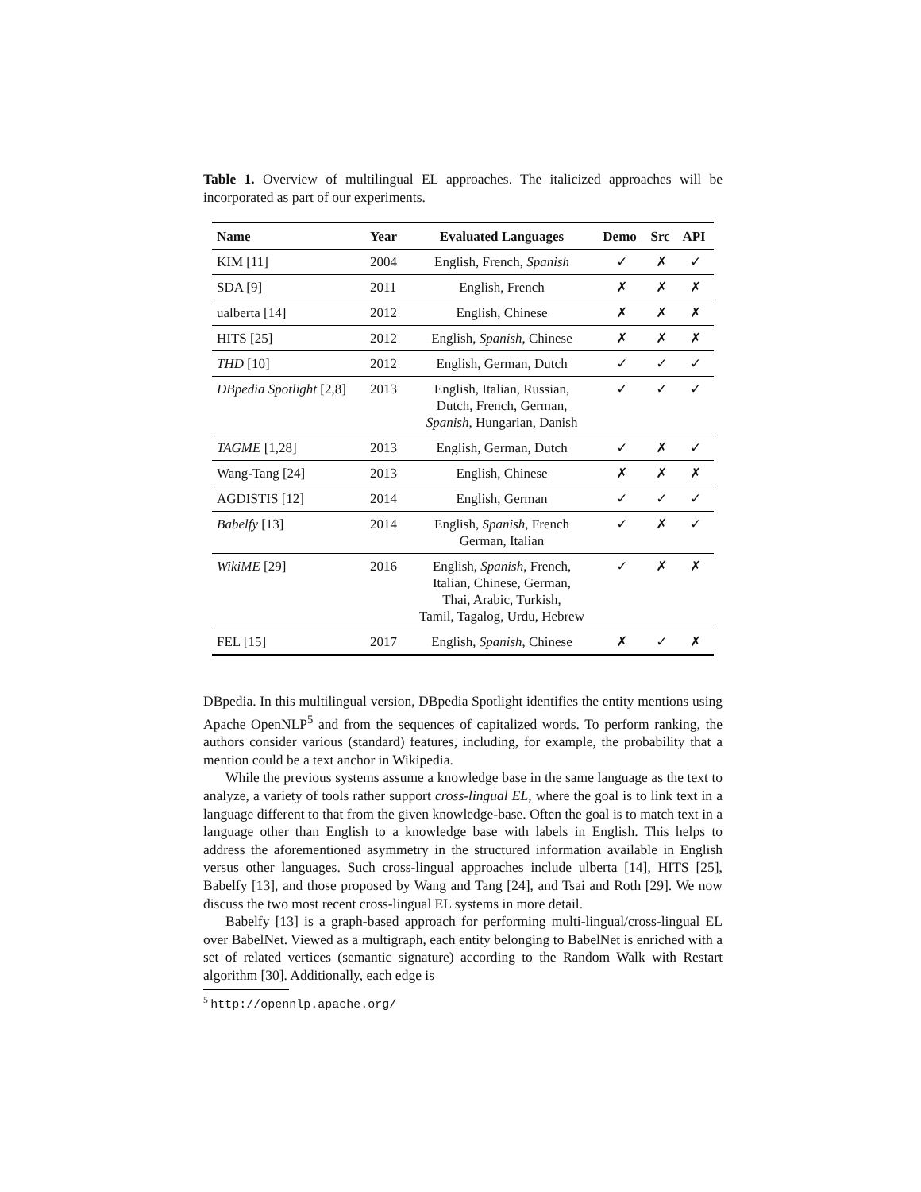Table 1. Overview of multilingual EL approaches. The italicized approaches will be incorporated as part of our experiments.
| Name | Year | Evaluated Languages | Demo | Src | API |
| --- | --- | --- | --- | --- | --- |
| KIM [11] | 2004 | English, French, Spanish | ✓ | ✗ | ✓ |
| SDA [9] | 2011 | English, French | ✗ | ✗ | ✗ |
| ualberta [14] | 2012 | English, Chinese | ✗ | ✗ | ✗ |
| HITS [25] | 2012 | English, Spanish , Chinese | ✗ | ✗ | ✗ |
| THD [10] | 2012 | English, German, Dutch | ✓ | ✓ | ✓ |
| DBpedia Spotlight [2,8] | 2013 | English, Italian, Russian, Dutch, French, German, Spanish , Hungarian, Danish | ✓ | ✓ | ✓ |
| TAGME [1,28] | 2013 | English, German, Dutch | ✓ | ✗ | ✓ |
| Wang-Tang [24] | 2013 | English, Chinese | ✗ | ✗ | ✗ |
| AGDISTIS [12] | 2014 | English, German | ✓ | ✓ | ✓ |
| Babelfy [13] | 2014 | English, Spanish , French German, Italian | ✓ | ✗ | ✓ |
| WikiME [29] | 2016 | English, Spanish , French, Italian, Chinese, German, Thai, Arabic, Turkish, Tamil, Tagalog, Urdu, Hebrew | ✓ | ✗ | ✗ |
| FEL [15] | 2017 | English, Spanish , Chinese | ✗ | ✓ | ✗ |
DBpedia. In this multilingual version, DBpedia Spotlight identifies the entity mentions using Apache OpenNLP<sup>5</sup> and from the sequences of capitalized words. To perform ranking, the authors consider various (standard) features, including, for example, the probability that a mention could be a text anchor in Wikipedia.
While the previous systems assume a knowledge base in the same language as the text to analyze, a variety of tools rather support cross-lingual EL, where the goal is to link text in a language different to that from the given knowledge-base. Often the goal is to match text in a language other than English to a knowledge base with labels in English. This helps to address the aforementioned asymmetry in the structured information available in English versus other languages. Such cross-lingual approaches include ulberta [14], HITS [25], Babelfy [13], and those proposed by Wang and Tang [24], and Tsai and Roth [29]. We now discuss the two most recent cross-lingual EL systems in more detail.
Babelfy [13] is a graph-based approach for performing multi-lingual/cross-lingual EL over BabelNet. Viewed as a multigraph, each entity belonging to BabelNet is enriched with a set of related vertices (semantic signature) according to the Random Walk with Restart algorithm [30]. Additionally, each edge is
<sup>5</sup> http://opennlp.apache.org/